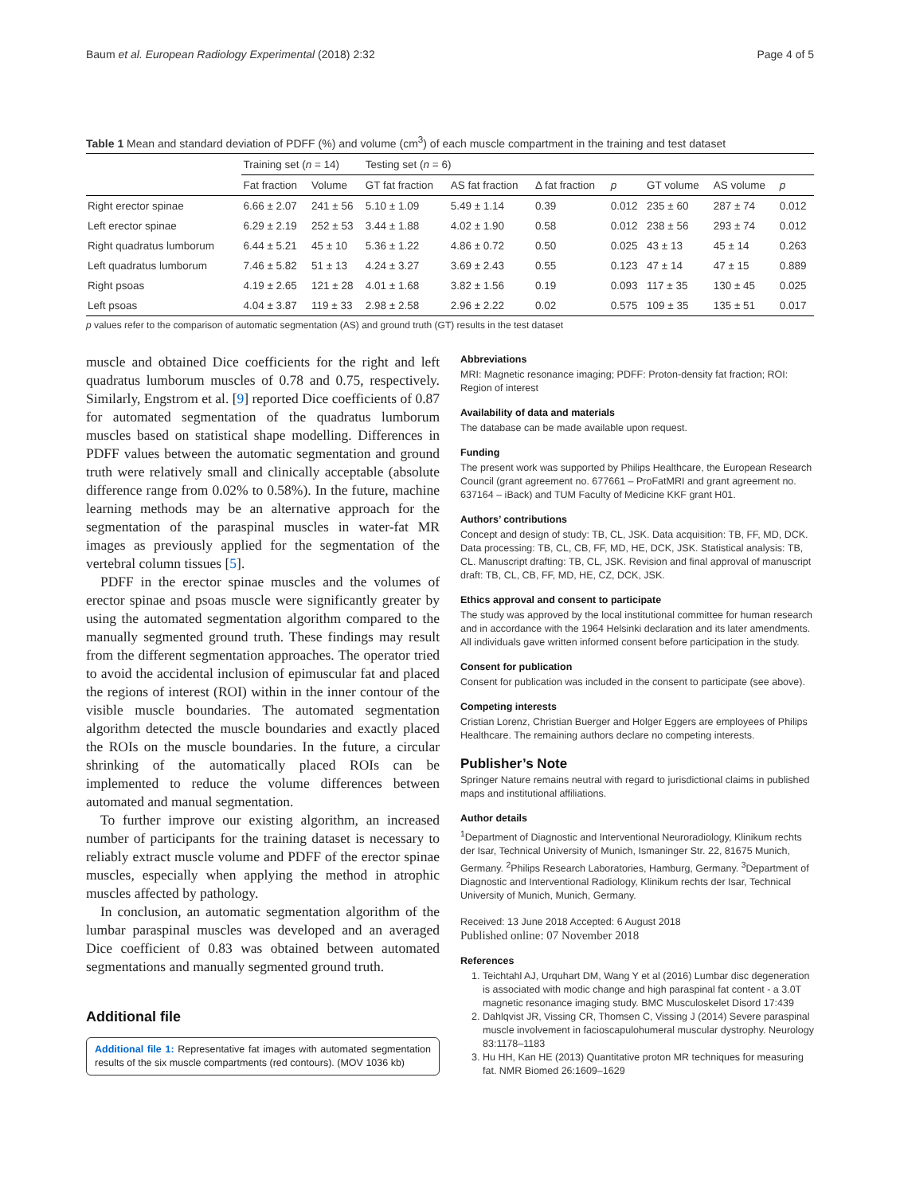Baum et al. European Radiology Experimental (2018) 2:32 Page 4 of 5
Table 1 Mean and standard deviation of PDFF (%) and volume (cm<sup>3</sup>) of each muscle compartment in the training and test dataset
| | Training set ( n = 14) | | Testing set ( n = 6) | | | | | | |
| --- | --- | --- | --- | --- | --- | --- | --- | --- | --- |
| | Fat fraction | Volume | GT fat fraction | AS fat fraction | Δ fat fraction | p | GT volume | AS volume | p |
| Right erector spinae | 6.66 ± 2.07 | 241 ± 56 | 5.10 ± 1.09 | 5.49 ± 1.14 | 0.39 | 0.012 | 235 ± 60 | 287 ± 74 | 0.012 |
| Left erector spinae | 6.29 ± 2.19 | 252 ± 53 | 3.44 ± 1.88 | 4.02 ± 1.90 | 0.58 | 0.012 | 238 ± 56 | 293 ± 74 | 0.012 |
| Right quadratus lumborum | 6.44 ± 5.21 | 45 ± 10 | 5.36 ± 1.22 | 4.86 ± 0.72 | 0.50 | 0.025 | 43 ± 13 | 45 ± 14 | 0.263 |
| Left quadratus lumborum | 7.46 ± 5.82 | 51 ± 13 | 4.24 ± 3.27 | 3.69 ± 2.43 | 0.55 | 0.123 | 47 ± 14 | 47 ± 15 | 0.889 |
| Right psoas | 4.19 ± 2.65 | 121 ± 28 | 4.01 ± 1.68 | 3.82 ± 1.56 | 0.19 | 0.093 | 117 ± 35 | 130 ± 45 | 0.025 |
| Left psoas | 4.04 ± 3.87 | 119 ± 33 | 2.98 ± 2.58 | 2.96 ± 2.22 | 0.02 | 0.575 | 109 ± 35 | 135 ± 51 | 0.017 |
p values refer to the comparison of automatic segmentation (AS) and ground truth (GT) results in the test dataset
muscle and obtained Dice coefficients for the right and left quadratus lumborum muscles of 0.78 and 0.75, respectively. Similarly, Engstrom et al. [9] reported Dice coefficients of 0.87 for automated segmentation of the quadratus lumborum muscles based on statistical shape modelling. Differences in PDFF values between the automatic segmentation and ground truth were relatively small and clinically acceptable (absolute difference range from 0.02% to 0.58%). In the future, machine learning methods may be an alternative approach for the segmentation of the paraspinal muscles in water-fat MR images as previously applied for the segmentation of the vertebral column tissues [5].
PDFF in the erector spinae muscles and the volumes of erector spinae and psoas muscle were significantly greater by using the automated segmentation algorithm compared to the manually segmented ground truth. These findings may result from the different segmentation approaches. The operator tried to avoid the accidental inclusion of epimuscular fat and placed the regions of interest (ROI) within in the inner contour of the visible muscle boundaries. The automated segmentation algorithm detected the muscle boundaries and exactly placed the ROIs on the muscle boundaries. In the future, a circular shrinking of the automatically placed ROIs can be implemented to reduce the volume differences between automated and manual segmentation.
To further improve our existing algorithm, an increased number of participants for the training dataset is necessary to reliably extract muscle volume and PDFF of the erector spinae muscles, especially when applying the method in atrophic muscles affected by pathology.
In conclusion, an automatic segmentation algorithm of the lumbar paraspinal muscles was developed and an averaged Dice coefficient of 0.83 was obtained between automated segmentations and manually segmented ground truth.
Additional file
Additional file 1: Representative fat images with automated segmentation results of the six muscle compartments (red contours). (MOV 1036 kb)
Abbreviations
MRI: Magnetic resonance imaging; PDFF: Proton-density fat fraction; ROI: Region of interest
Availability of data and materials
The database can be made available upon request.
Funding
The present work was supported by Philips Healthcare, the European Research Council (grant agreement no. 677661 – ProFatMRI and grant agreement no. 637164 – iBack) and TUM Faculty of Medicine KKF grant H01.
Authors’ contributions
Concept and design of study: TB, CL, JSK. Data acquisition: TB, FF, MD, DCK. Data processing: TB, CL, CB, FF, MD, HE, DCK, JSK. Statistical analysis: TB, CL. Manuscript drafting: TB, CL, JSK. Revision and final approval of manuscript draft: TB, CL, CB, FF, MD, HE, CZ, DCK, JSK.
Ethics approval and consent to participate
The study was approved by the local institutional committee for human research and in accordance with the 1964 Helsinki declaration and its later amendments. All individuals gave written informed consent before participation in the study.
Consent for publication
Consent for publication was included in the consent to participate (see above).
Competing interests
Cristian Lorenz, Christian Buerger and Holger Eggers are employees of Philips Healthcare. The remaining authors declare no competing interests.
Publisher’s Note
Springer Nature remains neutral with regard to jurisdictional claims in published maps and institutional affiliations.
Author details
<sup>1</sup> Department of Diagnostic and Interventional Neuroradiology, Klinikum rechts der Isar, Technical University of Munich, Ismaninger Str. 22, 81675 Munich, Germany. <sup>2</sup>Philips Research Laboratories, Hamburg, Germany. <sup>3</sup>Department of Diagnostic and Interventional Radiology, Klinikum rechts der Isar, Technical University of Munich, Munich, Germany.
Received: 13 June 2018 Accepted: 6 August 2018
Published online: 07 November 2018
References
1. Teichtahl AJ, Urquhart DM, Wang Y et al (2016) Lumbar disc degeneration is associated with modic change and high paraspinal fat content - a 3.0T magnetic resonance imaging study. BMC Musculoskelet Disord 17:439
2. Dahlqvist JR, Vissing CR, Thomsen C, Vissing J (2014) Severe paraspinal muscle involvement in facioscapulohumeral muscular dystrophy. Neurology 83:1178–1183
3. Hu HH, Kan HE (2013) Quantitative proton MR techniques for measuring fat. NMR Biomed 26:1609–1629